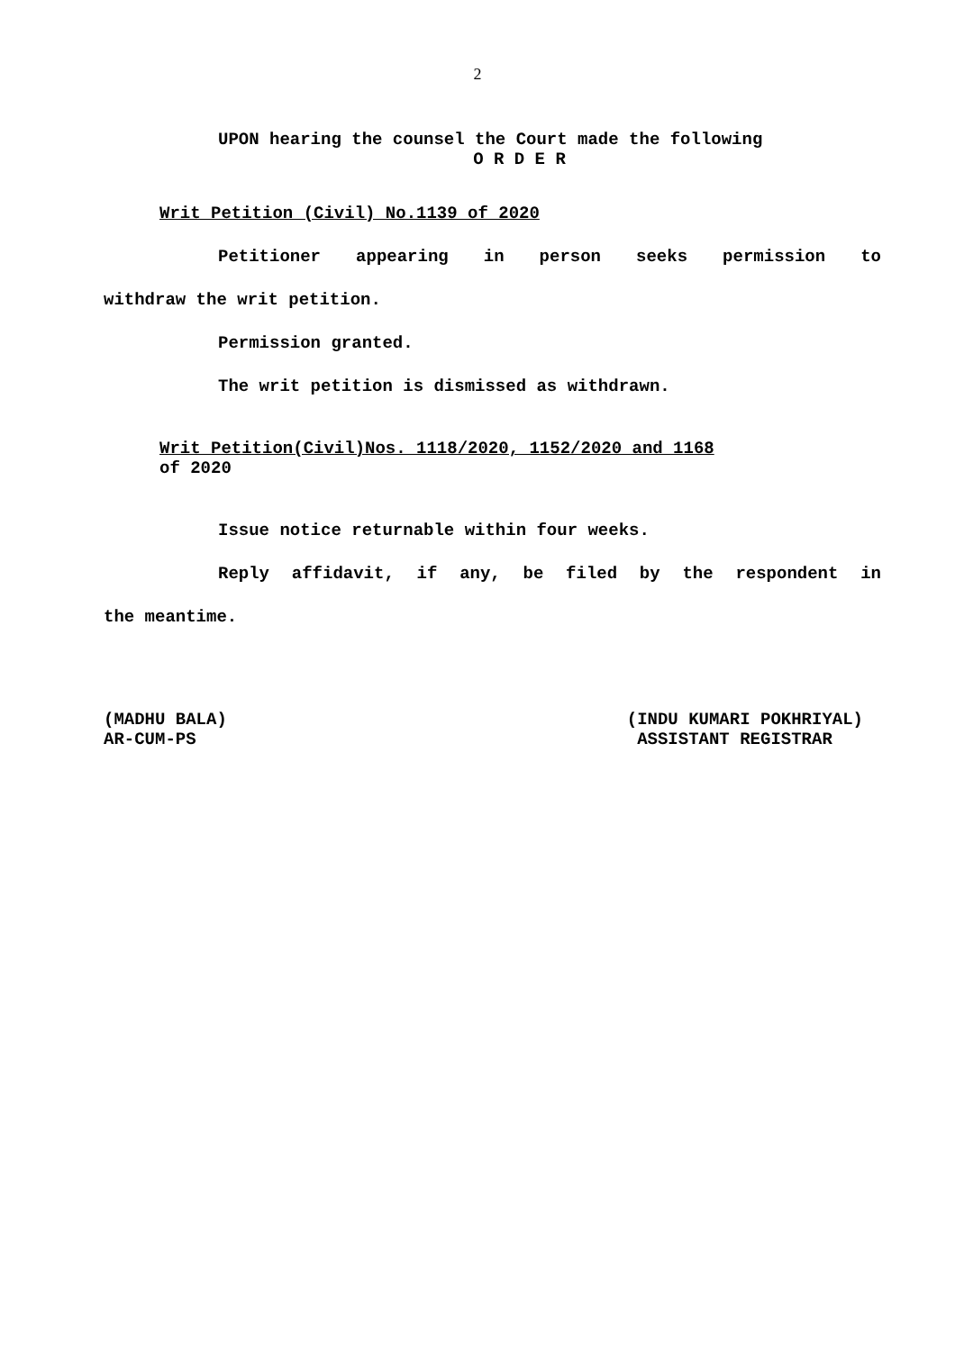2
UPON hearing the counsel the Court made the following
O R D E R
Writ Petition (Civil) No.1139 of 2020
Petitioner appearing in person seeks permission to
withdraw the writ petition.
Permission granted.
The writ petition is dismissed as withdrawn.
Writ Petition(Civil)Nos. 1118/2020, 1152/2020 and 1168
of 2020
Issue notice returnable within four weeks.
Reply affidavit, if any, be filed by the respondent in
the meantime.
(MADHU BALA)
AR-CUM-PS
(INDU KUMARI POKHRIYAL)
ASSISTANT REGISTRAR